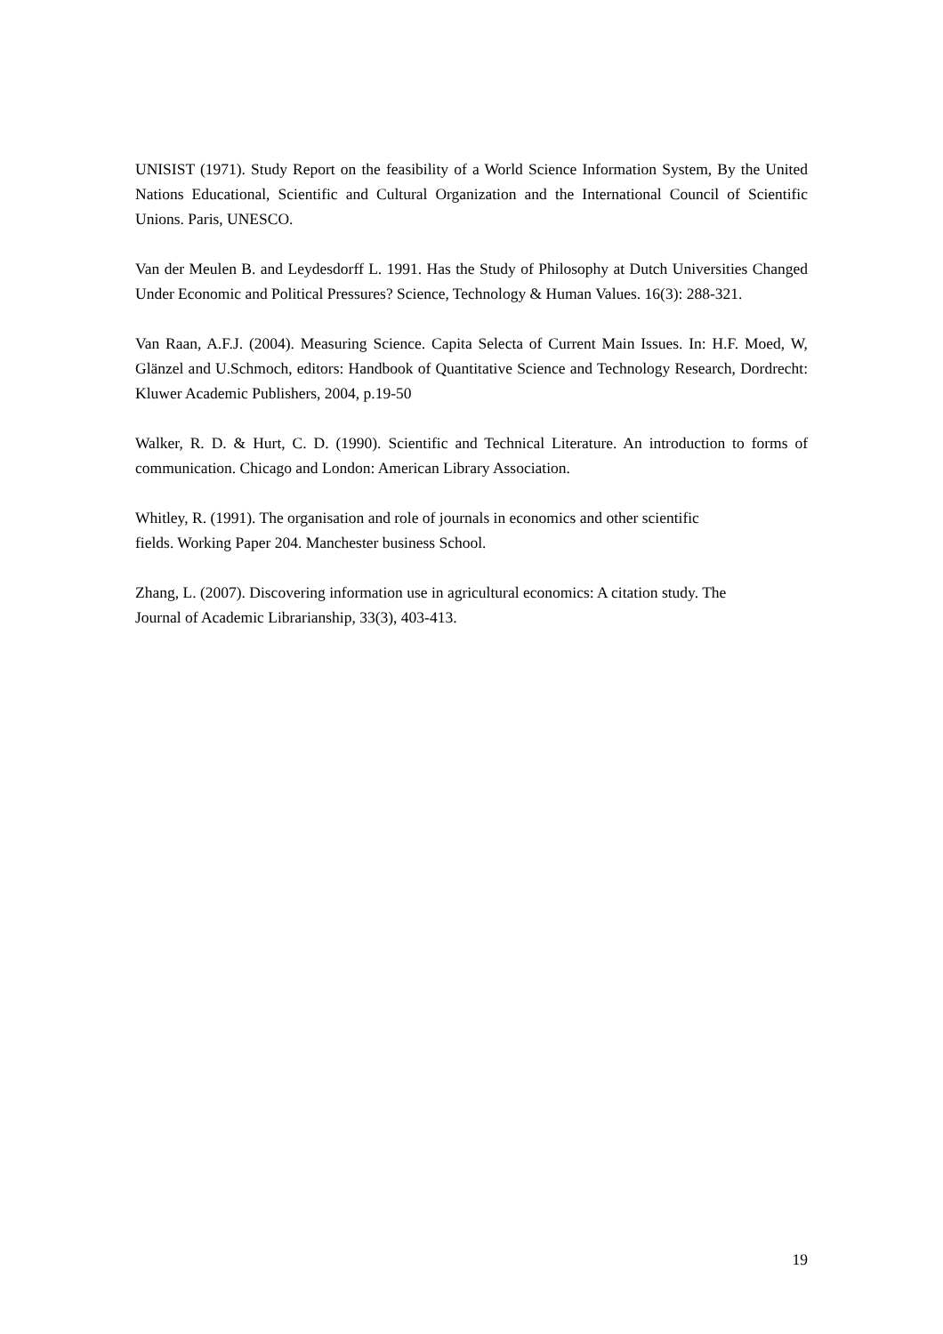UNISIST (1971). Study Report on the feasibility of a World Science Information System, By the United Nations Educational, Scientific and Cultural Organization and the International Council of Scientific Unions. Paris, UNESCO.
Van der Meulen B. and Leydesdorff L. 1991. Has the Study of Philosophy at Dutch Universities Changed Under Economic and Political Pressures? Science, Technology & Human Values. 16(3): 288-321.
Van Raan, A.F.J. (2004). Measuring Science. Capita Selecta of Current Main Issues. In: H.F. Moed, W, Glänzel and U.Schmoch, editors: Handbook of Quantitative Science and Technology Research, Dordrecht: Kluwer Academic Publishers, 2004, p.19-50
Walker, R. D. & Hurt, C. D. (1990). Scientific and Technical Literature. An introduction to forms of communication. Chicago and London: American Library Association.
Whitley, R. (1991). The organisation and role of journals in economics and other scientific
fields. Working Paper 204. Manchester business School.
Zhang, L. (2007). Discovering information use in agricultural economics: A citation study. The
Journal of Academic Librarianship, 33(3), 403-413.
19